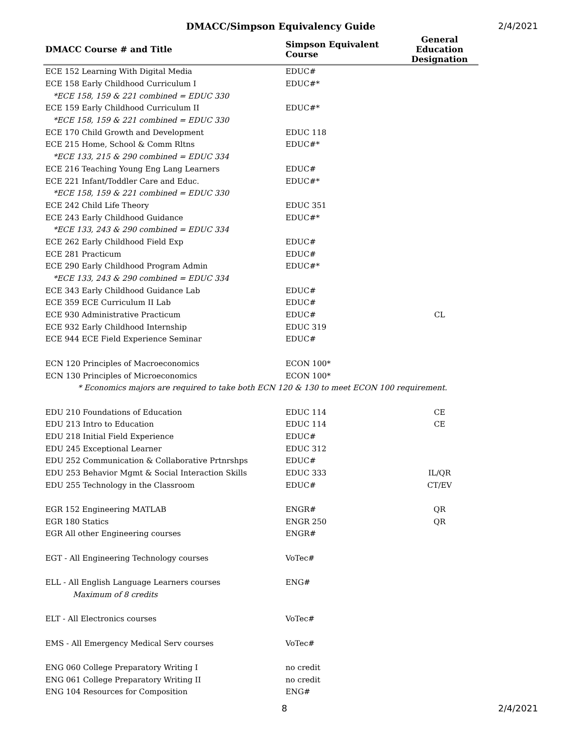DMACC/Simpson Equivalency Guide 2/4/2021
| DMACC Course # and Title | Simpson Equivalent Course | General Education Designation |
| --- | --- | --- |
| ECE 152 Learning With Digital Media | EDUC# | |
| ECE 158 Early Childhood Curriculum I | EDUC#* | |
| *ECE 158, 159 & 221 combined = EDUC 330 | | |
| ECE 159 Early Childhood Curriculum II | EDUC#* | |
| *ECE 158, 159 & 221 combined = EDUC 330 | | |
| ECE 170 Child Growth and Development | EDUC 118 | |
| ECE 215 Home, School & Comm Rltns | EDUC#* | |
| *ECE 133, 215 & 290 combined = EDUC 334 | | |
| ECE 216 Teaching Young Eng Lang Learners | EDUC# | |
| ECE 221 Infant/Toddler Care and Educ. | EDUC#* | |
| *ECE 158, 159 & 221 combined = EDUC 330 | | |
| ECE 242 Child Life Theory | EDUC 351 | |
| ECE 243 Early Childhood Guidance | EDUC#* | |
| *ECE 133, 243 & 290 combined = EDUC 334 | | |
| ECE 262 Early Childhood Field Exp | EDUC# | |
| ECE 281 Practicum | EDUC# | |
| ECE 290 Early Childhood Program Admin | EDUC#* | |
| *ECE 133, 243 & 290 combined = EDUC 334 | | |
| ECE 343 Early Childhood Guidance Lab | EDUC# | |
| ECE 359 ECE Curriculum II Lab | EDUC# | |
| ECE 930 Administrative Practicum | EDUC# | CL |
| ECE 932 Early Childhood Internship | EDUC 319 | |
| ECE 944 ECE Field Experience Seminar | EDUC# | |
| ECN 120 Principles of Macroeconomics | ECON 100* | |
| ECN 130 Principles of Microeconomics | ECON 100* | |
| * Economics majors are required to take both ECN 120 & 130 to meet ECON 100 requirement. | | |
| EDU 210 Foundations of Education | EDUC 114 | CE |
| EDU 213 Intro to Education | EDUC 114 | CE |
| EDU 218 Initial Field Experience | EDUC# | |
| EDU 245 Exceptional Learner | EDUC 312 | |
| EDU 252 Communication & Collaborative Prtnrshps | EDUC# | |
| EDU 253 Behavior Mgmt & Social Interaction Skills | EDUC 333 | IL/QR |
| EDU 255 Technology in the Classroom | EDUC# | CT/EV |
| EGR 152 Engineering MATLAB | ENGR# | QR |
| EGR 180 Statics | ENGR 250 | QR |
| EGR All other Engineering courses | ENGR# | |
| EGT - All Engineering Technology courses | VoTec# | |
| ELL - All English Language Learners courses | ENG# | |
| Maximum of 8 credits | | |
| ELT - All Electronics courses | VoTec# | |
| EMS - All Emergency Medical Serv courses | VoTec# | |
| ENG 060 College Preparatory Writing I | no credit | |
| ENG 061 College Preparatory Writing II | no credit | |
| ENG 104 Resources for Composition | ENG# | |
8 2/4/2021